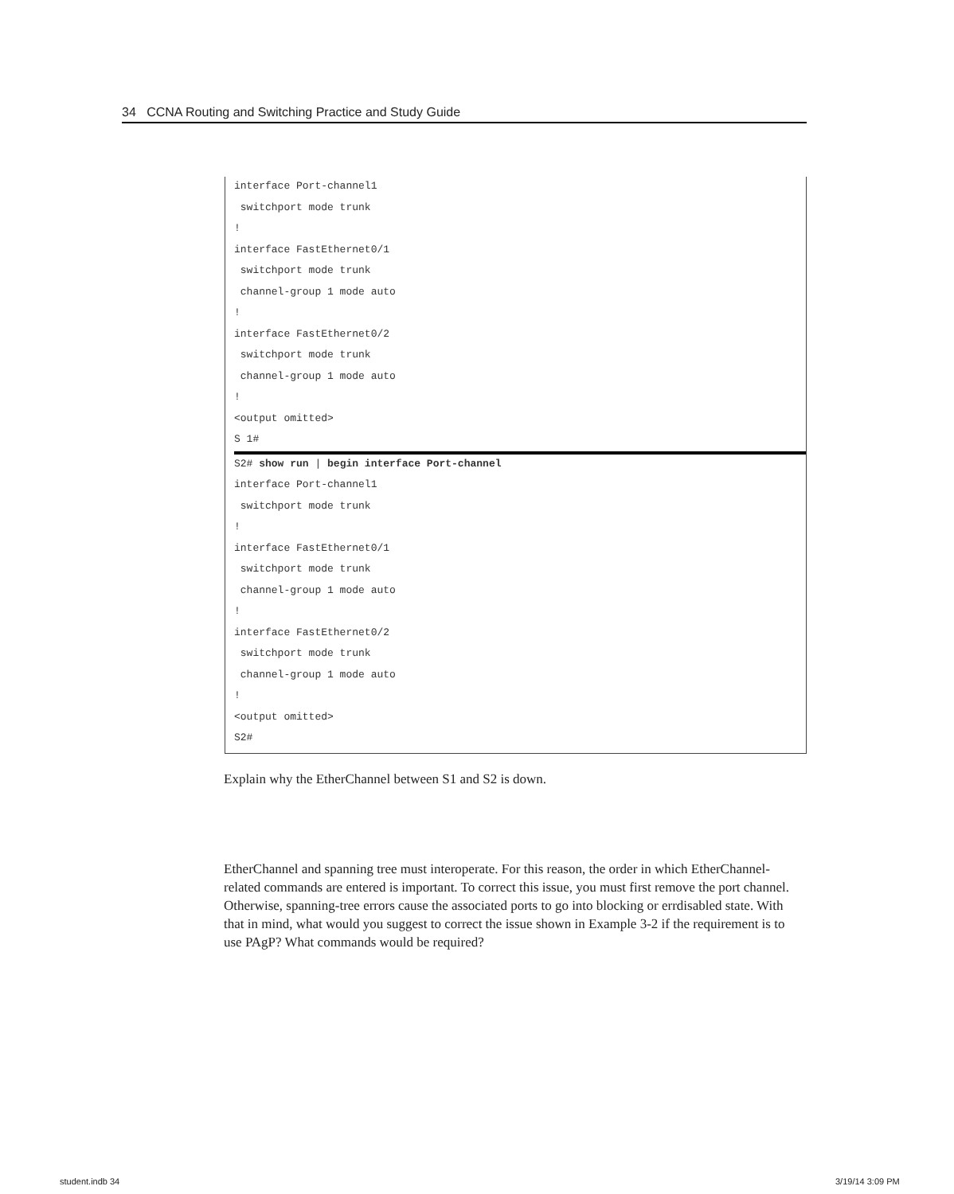34 CCNA Routing and Switching Practice and Study Guide
interface Port-channel1
switchport mode trunk
!
interface FastEthernet0/1
switchport mode trunk
channel-group 1 mode auto
!
interface FastEthernet0/2
switchport mode trunk
channel-group 1 mode auto
!
<output omitted>
S 1#
S2# show run | begin interface Port-channel
interface Port-channel1
switchport mode trunk
!
interface FastEthernet0/1
switchport mode trunk
channel-group 1 mode auto
!
interface FastEthernet0/2
switchport mode trunk
channel-group 1 mode auto
!
<output omitted>
S2#
Explain why the EtherChannel between S1 and S2 is down.
EtherChannel and spanning tree must interoperate. For this reason, the order in which EtherChannel-related commands are entered is important. To correct this issue, you must first remove the port channel. Otherwise, spanning-tree errors cause the associated ports to go into blocking or errdisabled state. With that in mind, what would you suggest to correct the issue shown in Example 3-2 if the requirement is to use PAgP? What commands would be required?
student.indb 34 3/19/14 3:09 PM